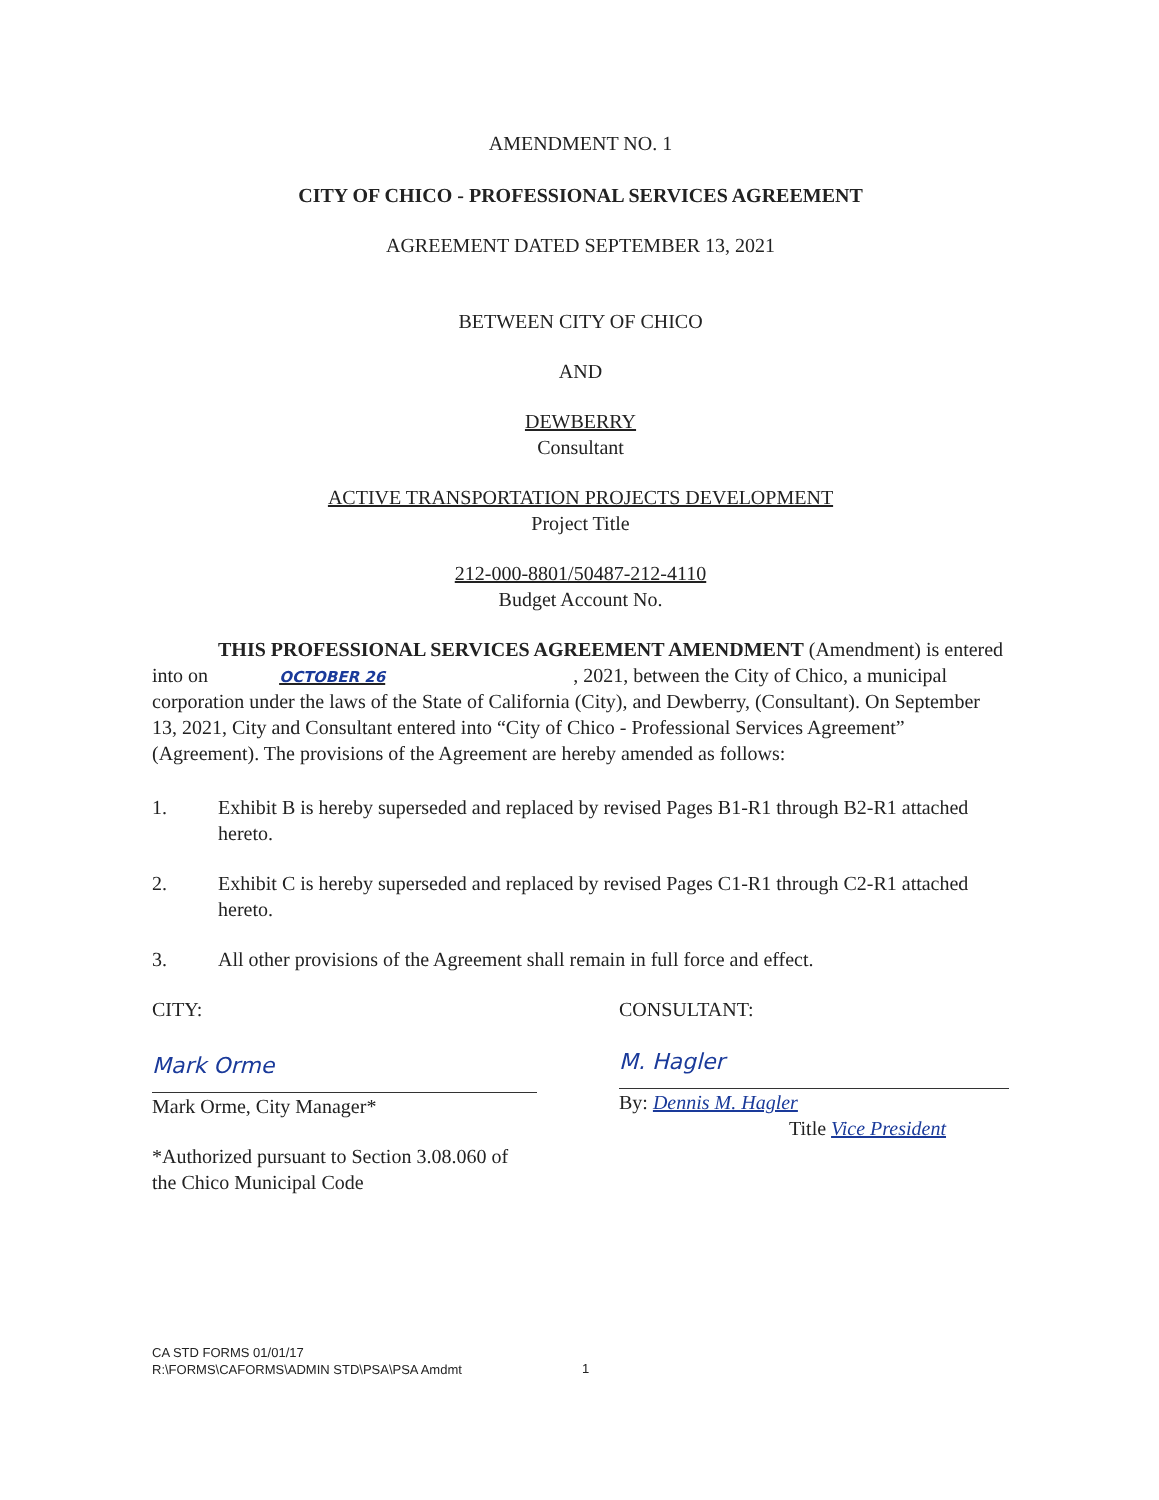AMENDMENT NO. 1
CITY OF CHICO - PROFESSIONAL SERVICES AGREEMENT
AGREEMENT DATED SEPTEMBER 13, 2021
BETWEEN CITY OF CHICO
AND
DEWBERRY
Consultant
ACTIVE TRANSPORTATION PROJECTS DEVELOPMENT
Project Title
212-000-8801/50487-212-4110
Budget Account No.
THIS PROFESSIONAL SERVICES AGREEMENT AMENDMENT (Amendment) is entered into on OCTOBER 26, 2021, between the City of Chico, a municipal corporation under the laws of the State of California (City), and Dewberry, (Consultant). On September 13, 2021, City and Consultant entered into “City of Chico - Professional Services Agreement” (Agreement). The provisions of the Agreement are hereby amended as follows:
1. Exhibit B is hereby superseded and replaced by revised Pages B1-R1 through B2-R1 attached hereto.
2. Exhibit C is hereby superseded and replaced by revised Pages C1-R1 through C2-R1 attached hereto.
3. All other provisions of the Agreement shall remain in full force and effect.
CITY:
Mark Orme
Mark Orme, City Manager*
*Authorized pursuant to Section 3.08.060 of the Chico Municipal Code
CONSULTANT:
M. Hagler
By: Dennis M. Hagler
Title Vice President
CA STD FORMS 01/01/17
R:\FORMS\CAFORMS\ADMIN STD\PSA\PSA Amdmt
1